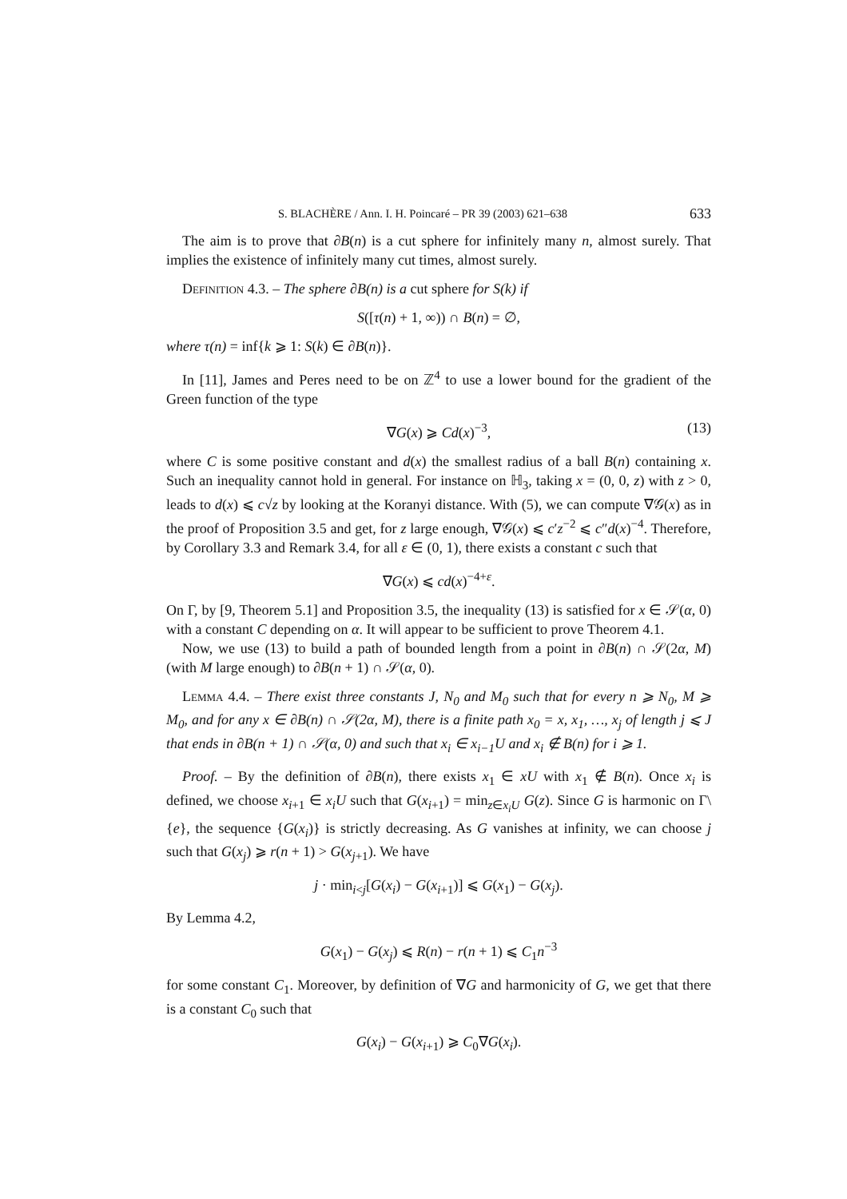S. BLACHÈRE / Ann. I. H. Poincaré – PR 39 (2003) 621–638 633
The aim is to prove that ∂B(n) is a cut sphere for infinitely many n, almost surely. That implies the existence of infinitely many cut times, almost surely.
Definition 4.3. – The sphere ∂B(n) is a cut sphere for S(k) if
S([τ(n) + 1, ∞)) ∩ B(n) = ∅,
where τ(n) = inf{k ⩾ 1: S(k) ∈ ∂B(n)}.
In [11], James and Peres need to be on ℤ<sup>4</sup> to use a lower bound for the gradient of the Green function of the type
∇G(x) ⩾ Cd(x)<sup>−3</sup>, (13)
where C is some positive constant and d(x) the smallest radius of a ball B(n) containing x. Such an inequality cannot hold in general. For instance on ℍ<sub>3</sub>, taking x = (0, 0, z) with z > 0, leads to d(x) ⩽ c√z by looking at the Koranyi distance. With (5), we can compute ∇𝒢(x) as in the proof of Proposition 3.5 and get, for z large enough, ∇𝒢(x) ⩽ c′z<sup>−2</sup> ⩽ c″d(x)<sup>−4</sup>. Therefore, by Corollary 3.3 and Remark 3.4, for all ε ∈ (0, 1), there exists a constant c such that
∇G(x) ⩽ cd(x)<sup>−4+ε</sup>.
On Γ, by [9, Theorem 5.1] and Proposition 3.5, the inequality (13) is satisfied for x ∈ 𝒮(α, 0) with a constant C depending on α. It will appear to be sufficient to prove Theorem 4.1.
Now, we use (13) to build a path of bounded length from a point in ∂B(n) ∩ 𝒮(2α, M) (with M large enough) to ∂B(n + 1) ∩ 𝒮(α, 0).
Lemma 4.4. – There exist three constants J, N<sub>0</sub> and M<sub>0</sub> such that for every n ⩾ N<sub>0</sub>, M ⩾ M<sub>0</sub>, and for any x ∈ ∂B(n) ∩ 𝒮(2α, M), there is a finite path x<sub>0</sub> = x, x<sub>1</sub>, …, x<sub>j</sub> of length j ⩽ J that ends in ∂B(n + 1) ∩ 𝒮(α, 0) and such that x<sub>i</sub> ∈ x<sub>i−1</sub>U and x<sub>i</sub> ∉ B(n) for i ⩾ 1.
Proof. – By the definition of ∂B(n), there exists x<sub>1</sub> ∈ xU with x<sub>1</sub> ∉ B(n). Once x<sub>i</sub> is defined, we choose x<sub>i+1</sub> ∈ x<sub>i</sub>U such that G(x<sub>i+1</sub>) = min<sub>z∈x<sub>i</sub>U</sub> G(z). Since G is harmonic on Γ\{e}, the sequence {G(x<sub>i</sub>)} is strictly decreasing. As G vanishes at infinity, we can choose j such that G(x<sub>j</sub>) ⩾ r(n + 1) > G(x<sub>j+1</sub>). We have
j · min<sub>i<j</sub>[G(x<sub>i</sub>) − G(x<sub>i+1</sub>)] ⩽ G(x<sub>1</sub>) − G(x<sub>j</sub>).
By Lemma 4.2,
G(x<sub>1</sub>) − G(x<sub>j</sub>) ⩽ R(n) − r(n + 1) ⩽ C<sub>1</sub>n<sup>−3</sup>
for some constant C<sub>1</sub>. Moreover, by definition of ∇G and harmonicity of G, we get that there is a constant C<sub>0</sub> such that
G(x<sub>i</sub>) − G(x<sub>i+1</sub>) ⩾ C<sub>0</sub>∇G(x<sub>i</sub>).